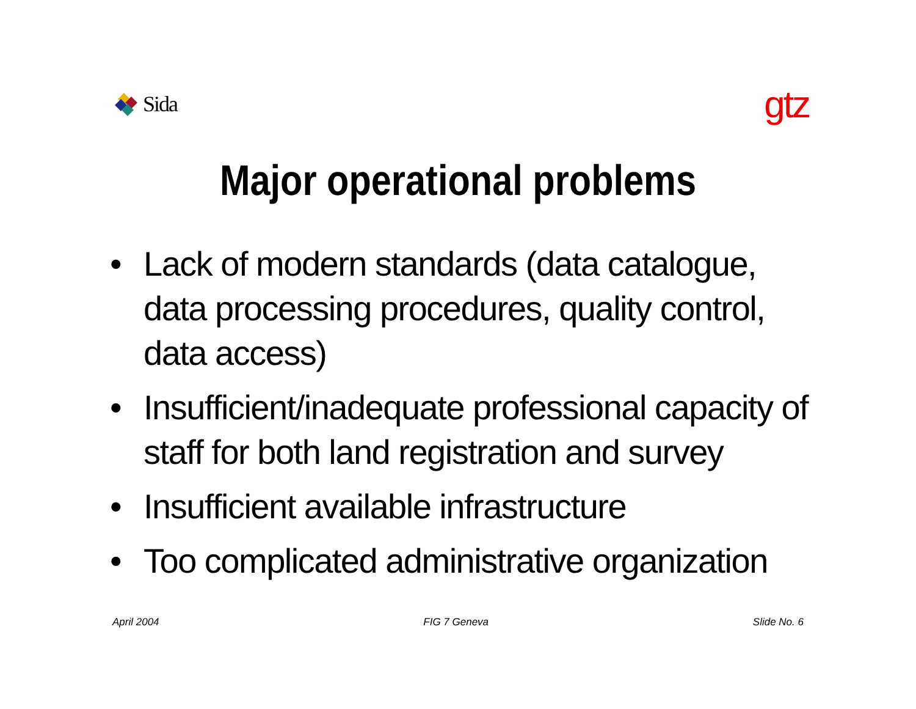Sida
gtz
Major operational problems
• Lack of modern standards (data catalogue, data processing procedures, quality control, data access)
• Insufficient/inadequate professional capacity of staff for both land registration and survey
• Insufficient available infrastructure
• Too complicated administrative organization
April 2004 FIG 7 Geneva Slide No. 6